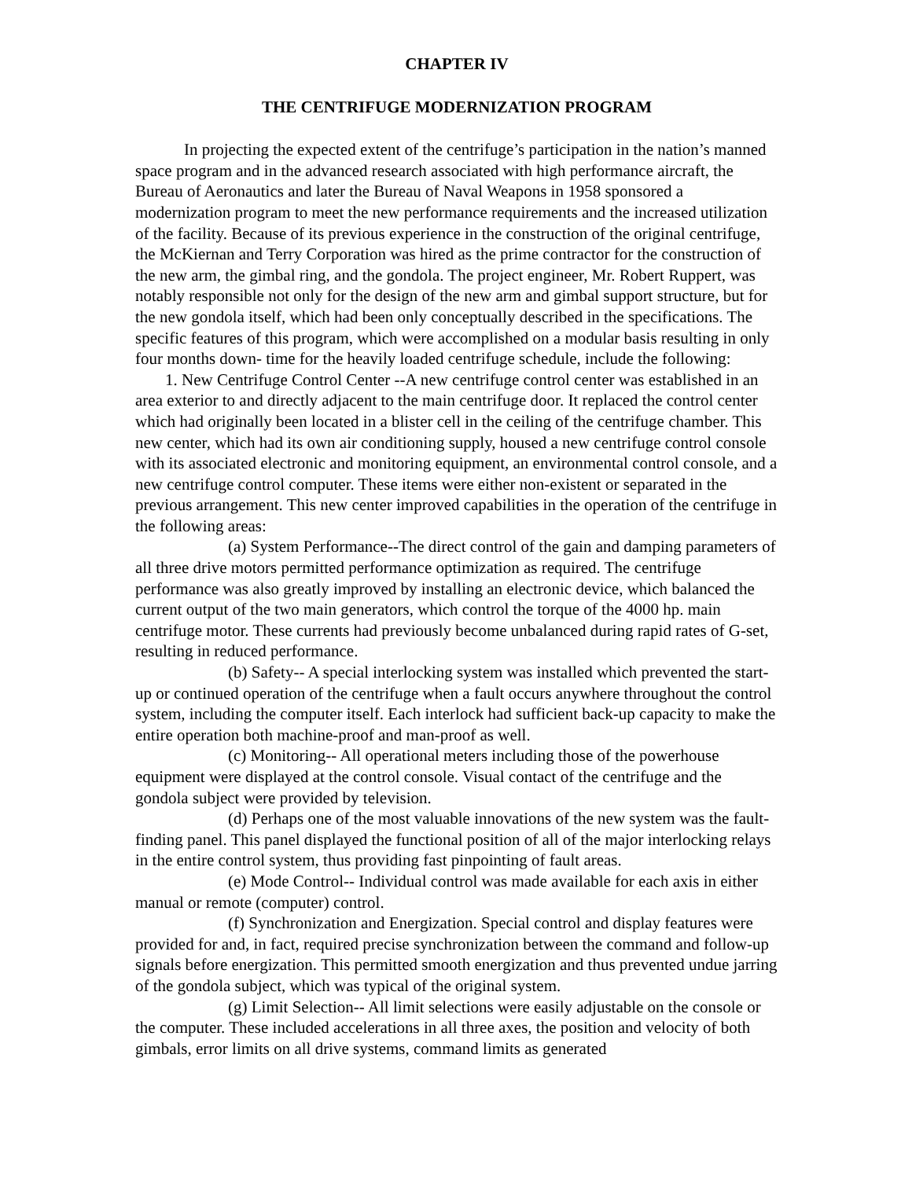CHAPTER IV
THE CENTRIFUGE MODERNIZATION PROGRAM
In projecting the expected extent of the centrifuge’s participation in the nation’s manned space program and in the advanced research associated with high performance aircraft, the Bureau of Aeronautics and later the Bureau of Naval Weapons in 1958 sponsored a modernization program to meet the new performance requirements and the increased utilization of the facility. Because of its previous experience in the construction of the original centrifuge, the McKiernan and Terry Corporation was hired as the prime contractor for the construction of the new arm, the gimbal ring, and the gondola. The project engineer, Mr. Robert Ruppert, was notably responsible not only for the design of the new arm and gimbal support structure, but for the new gondola itself, which had been only conceptually described in the specifications. The specific features of this program, which were accomplished on a modular basis resulting in only four months down- time for the heavily loaded centrifuge schedule, include the following:
1. New Centrifuge Control Center --A new centrifuge control center was established in an area exterior to and directly adjacent to the main centrifuge door. It replaced the control center which had originally been located in a blister cell in the ceiling of the centrifuge chamber. This new center, which had its own air conditioning supply, housed a new centrifuge control console with its associated electronic and monitoring equipment, an environmental control console, and a new centrifuge control computer. These items were either non-existent or separated in the previous arrangement. This new center improved capabilities in the operation of the centrifuge in the following areas:
(a) System Performance--The direct control of the gain and damping parameters of all three drive motors permitted performance optimization as required. The centrifuge performance was also greatly improved by installing an electronic device, which balanced the current output of the two main generators, which control the torque of the 4000 hp. main centrifuge motor. These currents had previously become unbalanced during rapid rates of G-set, resulting in reduced performance.
(b) Safety-- A special interlocking system was installed which prevented the start-up or continued operation of the centrifuge when a fault occurs anywhere throughout the control system, including the computer itself. Each interlock had sufficient back-up capacity to make the entire operation both machine-proof and man-proof as well.
(c) Monitoring-- All operational meters including those of the powerhouse equipment were displayed at the control console. Visual contact of the centrifuge and the gondola subject were provided by television.
(d) Perhaps one of the most valuable innovations of the new system was the fault-finding panel. This panel displayed the functional position of all of the major interlocking relays in the entire control system, thus providing fast pinpointing of fault areas.
(e) Mode Control-- Individual control was made available for each axis in either manual or remote (computer) control.
(f) Synchronization and Energization. Special control and display features were provided for and, in fact, required precise synchronization between the command and follow-up signals before energization. This permitted smooth energization and thus prevented undue jarring of the gondola subject, which was typical of the original system.
(g) Limit Selection-- All limit selections were easily adjustable on the console or the computer. These included accelerations in all three axes, the position and velocity of both gimbals, error limits on all drive systems, command limits as generated